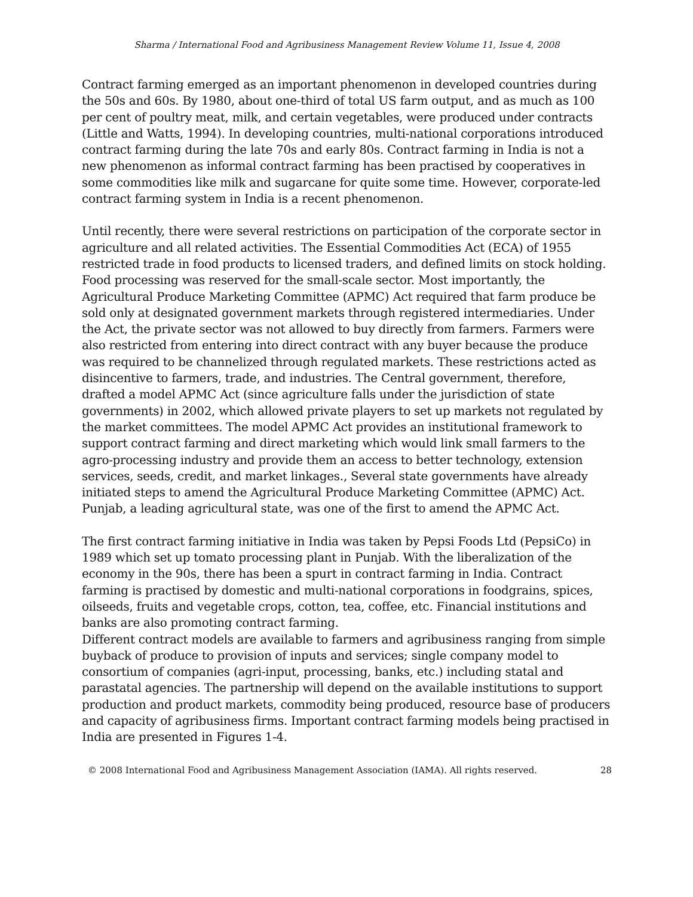Sharma / International Food and Agribusiness Management Review Volume 11, Issue 4, 2008
Contract farming emerged as an important phenomenon in developed countries during the 50s and 60s. By 1980, about one-third of total US farm output, and as much as 100 per cent of poultry meat, milk, and certain vegetables, were produced under contracts (Little and Watts, 1994). In developing countries, multi-national corporations introduced contract farming during the late 70s and early 80s. Contract farming in India is not a new phenomenon as informal contract farming has been practised by cooperatives in some commodities like milk and sugarcane for quite some time. However, corporate-led contract farming system in India is a recent phenomenon.
Until recently, there were several restrictions on participation of the corporate sector in agriculture and all related activities. The Essential Commodities Act (ECA) of 1955 restricted trade in food products to licensed traders, and defined limits on stock holding. Food processing was reserved for the small-scale sector. Most importantly, the Agricultural Produce Marketing Committee (APMC) Act required that farm produce be sold only at designated government markets through registered intermediaries. Under the Act, the private sector was not allowed to buy directly from farmers. Farmers were also restricted from entering into direct contract with any buyer because the produce was required to be channelized through regulated markets. These restrictions acted as disincentive to farmers, trade, and industries. The Central government, therefore, drafted a model APMC Act (since agriculture falls under the jurisdiction of state governments) in 2002, which allowed private players to set up markets not regulated by the market committees. The model APMC Act provides an institutional framework to support contract farming and direct marketing which would link small farmers to the agro-processing industry and provide them an access to better technology, extension services, seeds, credit, and market linkages., Several state governments have already initiated steps to amend the Agricultural Produce Marketing Committee (APMC) Act. Punjab, a leading agricultural state, was one of the first to amend the APMC Act.
The first contract farming initiative in India was taken by Pepsi Foods Ltd (PepsiCo) in 1989 which set up tomato processing plant in Punjab. With the liberalization of the economy in the 90s, there has been a spurt in contract farming in India. Contract farming is practised by domestic and multi-national corporations in foodgrains, spices, oilseeds, fruits and vegetable crops, cotton, tea, coffee, etc. Financial institutions and banks are also promoting contract farming.
Different contract models are available to farmers and agribusiness ranging from simple buyback of produce to provision of inputs and services; single company model to consortium of companies (agri-input, processing, banks, etc.) including statal and parastatal agencies. The partnership will depend on the available institutions to support production and product markets, commodity being produced, resource base of producers and capacity of agribusiness firms. Important contract farming models being practised in India are presented in Figures 1-4.
© 2008 International Food and Agribusiness Management Association (IAMA). All rights reserved. 28